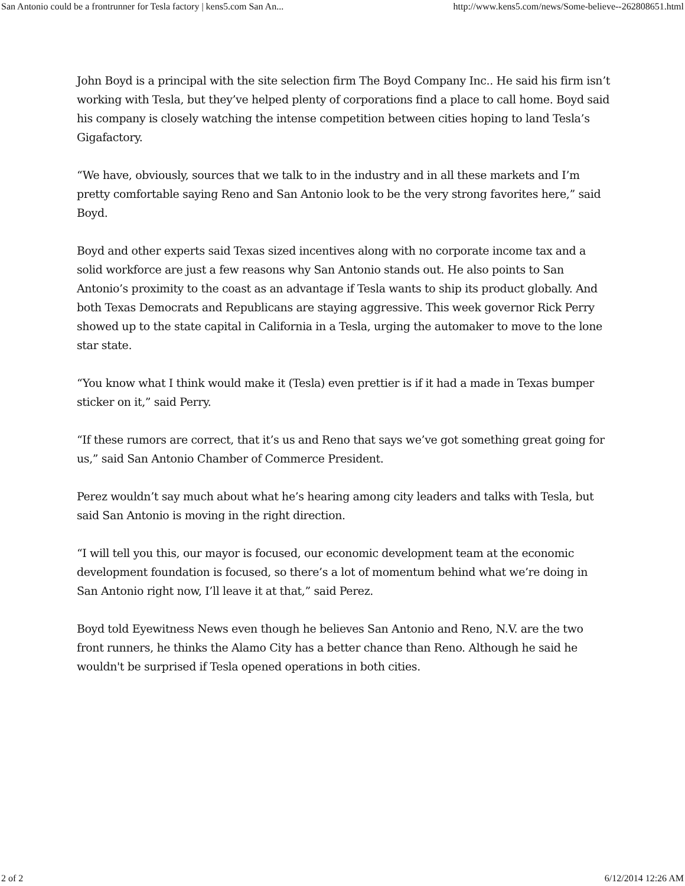San Antonio could be a frontrunner for Tesla factory | kens5.com San An... http://www.kens5.com/news/Some-believe--262808651.html
John Boyd is a principal with the site selection firm The Boyd Company Inc.. He said his firm isn’t working with Tesla, but they’ve helped plenty of corporations find a place to call home. Boyd said his company is closely watching the intense competition between cities hoping to land Tesla’s Gigafactory.
“We have, obviously, sources that we talk to in the industry and in all these markets and I’m pretty comfortable saying Reno and San Antonio look to be the very strong favorites here,” said Boyd.
Boyd and other experts said Texas sized incentives along with no corporate income tax and a solid workforce are just a few reasons why San Antonio stands out. He also points to San Antonio’s proximity to the coast as an advantage if Tesla wants to ship its product globally. And both Texas Democrats and Republicans are staying aggressive. This week governor Rick Perry showed up to the state capital in California in a Tesla, urging the automaker to move to the lone star state.
“You know what I think would make it (Tesla) even prettier is if it had a made in Texas bumper sticker on it,” said Perry.
“If these rumors are correct, that it’s us and Reno that says we’ve got something great going for us,” said San Antonio Chamber of Commerce President.
Perez wouldn’t say much about what he’s hearing among city leaders and talks with Tesla, but said San Antonio is moving in the right direction.
“I will tell you this, our mayor is focused, our economic development team at the economic development foundation is focused, so there’s a lot of momentum behind what we’re doing in San Antonio right now, I’ll leave it at that,” said Perez.
Boyd told Eyewitness News even though he believes San Antonio and Reno, N.V. are the two front runners, he thinks the Alamo City has a better chance than Reno. Although he said he wouldn't be surprised if Tesla opened operations in both cities.
2 of 2 6/12/2014 12:26 AM